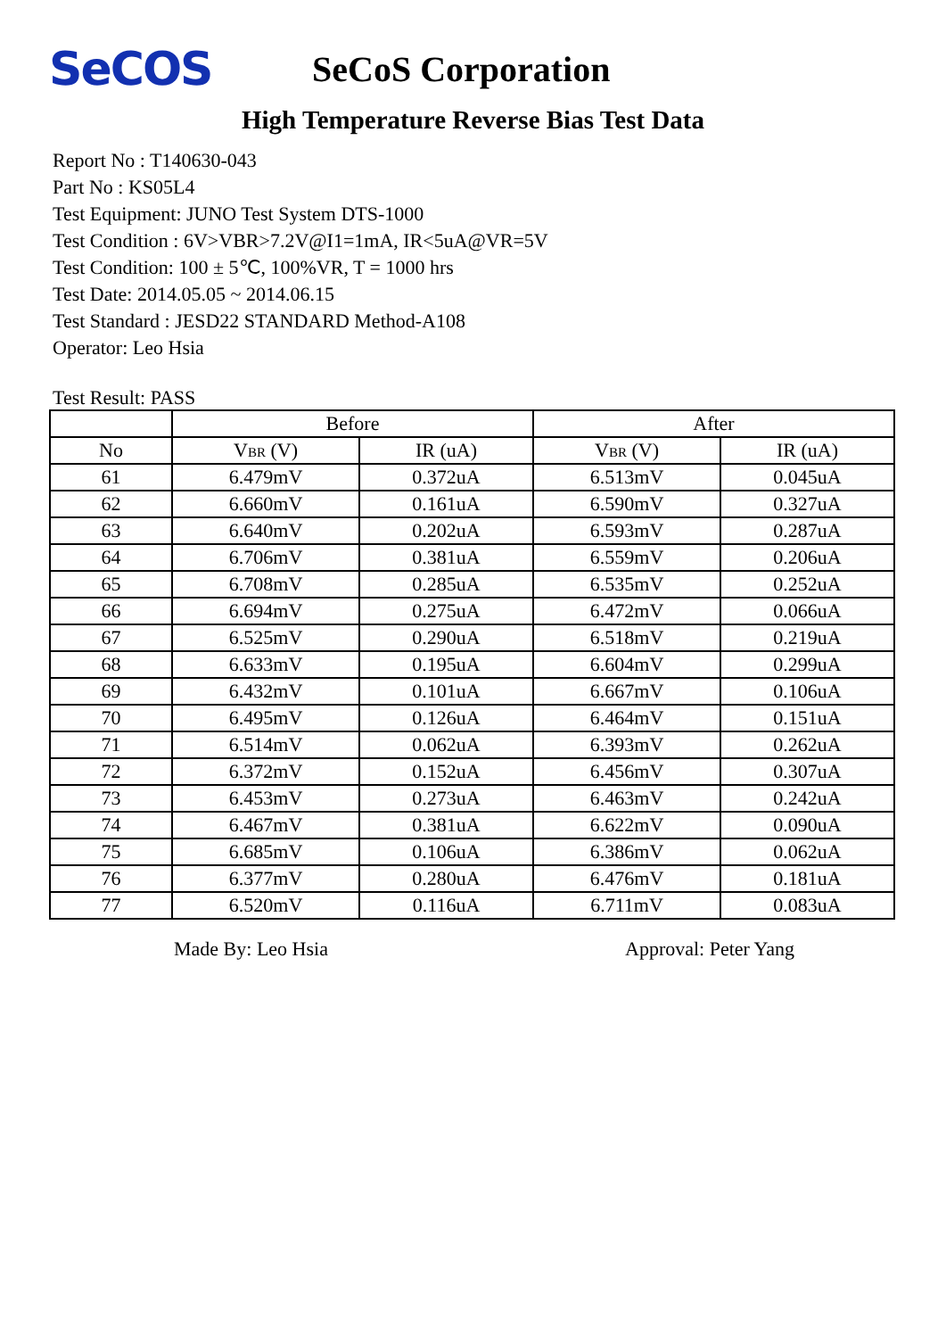SeCOS
SeCoS Corporation
High Temperature Reverse Bias Test Data
Report No : T140630-043
Part No : KS05L4
Test Equipment: JUNO Test System DTS-1000
Test Condition : 6V>VBR>7.2V@I1=1mA, IR<5uA@VR=5V
Test Condition: 100 ± 5℃, 100%VR, T = 1000 hrs
Test Date: 2014.05.05 ~ 2014.06.15
Test Standard : JESD22 STANDARD Method-A108
Operator: Leo Hsia
Test Result: PASS
| | Before | | After | |
| --- | --- | --- | --- | --- |
| No | V BR (V) | IR (uA) | V BR (V) | IR (uA) |
| 61 | 6.479mV | 0.372uA | 6.513mV | 0.045uA |
| 62 | 6.660mV | 0.161uA | 6.590mV | 0.327uA |
| 63 | 6.640mV | 0.202uA | 6.593mV | 0.287uA |
| 64 | 6.706mV | 0.381uA | 6.559mV | 0.206uA |
| 65 | 6.708mV | 0.285uA | 6.535mV | 0.252uA |
| 66 | 6.694mV | 0.275uA | 6.472mV | 0.066uA |
| 67 | 6.525mV | 0.290uA | 6.518mV | 0.219uA |
| 68 | 6.633mV | 0.195uA | 6.604mV | 0.299uA |
| 69 | 6.432mV | 0.101uA | 6.667mV | 0.106uA |
| 70 | 6.495mV | 0.126uA | 6.464mV | 0.151uA |
| 71 | 6.514mV | 0.062uA | 6.393mV | 0.262uA |
| 72 | 6.372mV | 0.152uA | 6.456mV | 0.307uA |
| 73 | 6.453mV | 0.273uA | 6.463mV | 0.242uA |
| 74 | 6.467mV | 0.381uA | 6.622mV | 0.090uA |
| 75 | 6.685mV | 0.106uA | 6.386mV | 0.062uA |
| 76 | 6.377mV | 0.280uA | 6.476mV | 0.181uA |
| 77 | 6.520mV | 0.116uA | 6.711mV | 0.083uA |
Made By: Leo Hsia Approval: Peter Yang